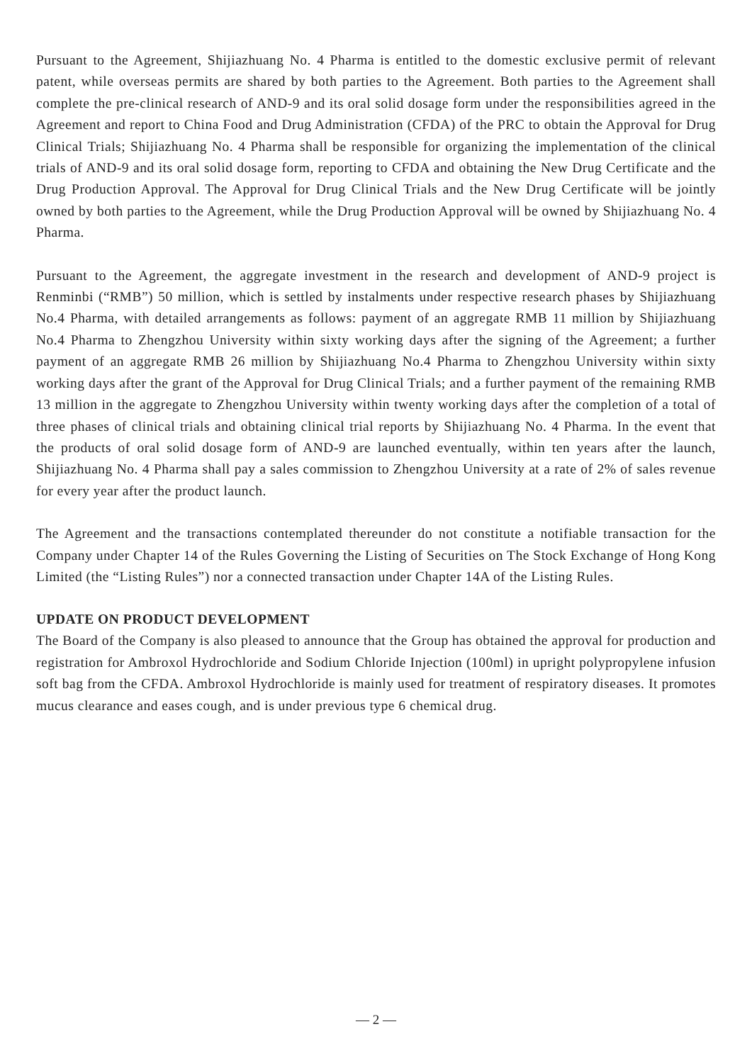Pursuant to the Agreement, Shijiazhuang No. 4 Pharma is entitled to the domestic exclusive permit of relevant patent, while overseas permits are shared by both parties to the Agreement. Both parties to the Agreement shall complete the pre-clinical research of AND-9 and its oral solid dosage form under the responsibilities agreed in the Agreement and report to China Food and Drug Administration (CFDA) of the PRC to obtain the Approval for Drug Clinical Trials; Shijiazhuang No. 4 Pharma shall be responsible for organizing the implementation of the clinical trials of AND-9 and its oral solid dosage form, reporting to CFDA and obtaining the New Drug Certificate and the Drug Production Approval. The Approval for Drug Clinical Trials and the New Drug Certificate will be jointly owned by both parties to the Agreement, while the Drug Production Approval will be owned by Shijiazhuang No. 4 Pharma.
Pursuant to the Agreement, the aggregate investment in the research and development of AND-9 project is Renminbi (“RMB”) 50 million, which is settled by instalments under respective research phases by Shijiazhuang No.4 Pharma, with detailed arrangements as follows: payment of an aggregate RMB 11 million by Shijiazhuang No.4 Pharma to Zhengzhou University within sixty working days after the signing of the Agreement; a further payment of an aggregate RMB 26 million by Shijiazhuang No.4 Pharma to Zhengzhou University within sixty working days after the grant of the Approval for Drug Clinical Trials; and a further payment of the remaining RMB 13 million in the aggregate to Zhengzhou University within twenty working days after the completion of a total of three phases of clinical trials and obtaining clinical trial reports by Shijiazhuang No. 4 Pharma. In the event that the products of oral solid dosage form of AND-9 are launched eventually, within ten years after the launch, Shijiazhuang No. 4 Pharma shall pay a sales commission to Zhengzhou University at a rate of 2% of sales revenue for every year after the product launch.
The Agreement and the transactions contemplated thereunder do not constitute a notifiable transaction for the Company under Chapter 14 of the Rules Governing the Listing of Securities on The Stock Exchange of Hong Kong Limited (the “Listing Rules”) nor a connected transaction under Chapter 14A of the Listing Rules.
UPDATE ON PRODUCT DEVELOPMENT
The Board of the Company is also pleased to announce that the Group has obtained the approval for production and registration for Ambroxol Hydrochloride and Sodium Chloride Injection (100ml) in upright polypropylene infusion soft bag from the CFDA. Ambroxol Hydrochloride is mainly used for treatment of respiratory diseases. It promotes mucus clearance and eases cough, and is under previous type 6 chemical drug.
— 2 —